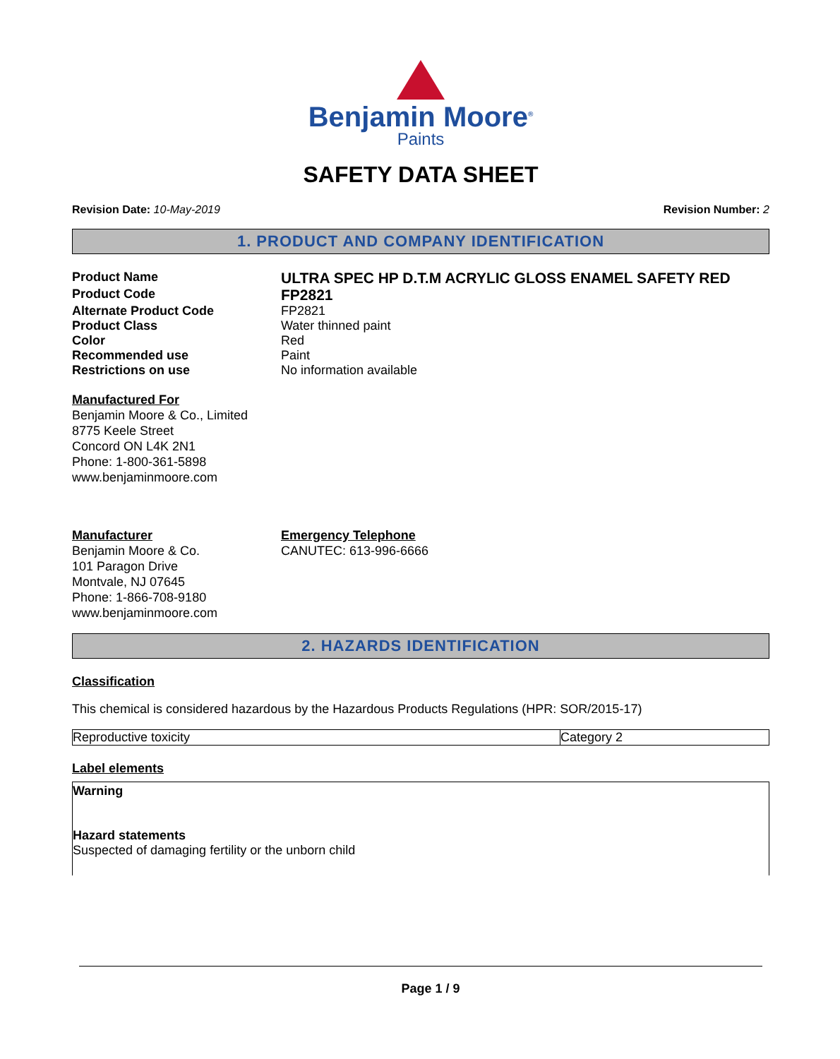Benjamin Moore<sup>®</sup>
Paints
SAFETY DATA SHEET
Revision Date: 10-May-2019 Revision Number: 2
1. PRODUCT AND COMPANY IDENTIFICATION
Product Name
ULTRA SPEC HP D.T.M ACRYLIC GLOSS ENAMEL SAFETY RED
Product Code
FP2821
Alternate Product Code FP2821
Product Class Water thinned paint
Color Red
Recommended use Paint
Restrictions on use No information available
Manufactured For
Benjamin Moore & Co., Limited
8775 Keele Street
Concord ON L4K 2N1
Phone: 1-800-361-5898
www.benjaminmoore.com
Manufacturer
Benjamin Moore & Co.
101 Paragon Drive
Montvale, NJ 07645
Phone: 1-866-708-9180
www.benjaminmoore.com
Emergency Telephone
CANUTEC: 613-996-6666
2. HAZARDS IDENTIFICATION
Classification
This chemical is considered hazardous by the Hazardous Products Regulations (HPR: SOR/2015-17)
| Reproductive toxicity | Category 2 |
Label elements
Warning
Hazard statements
Suspected of damaging fertility or the unborn child
Page 1 / 9